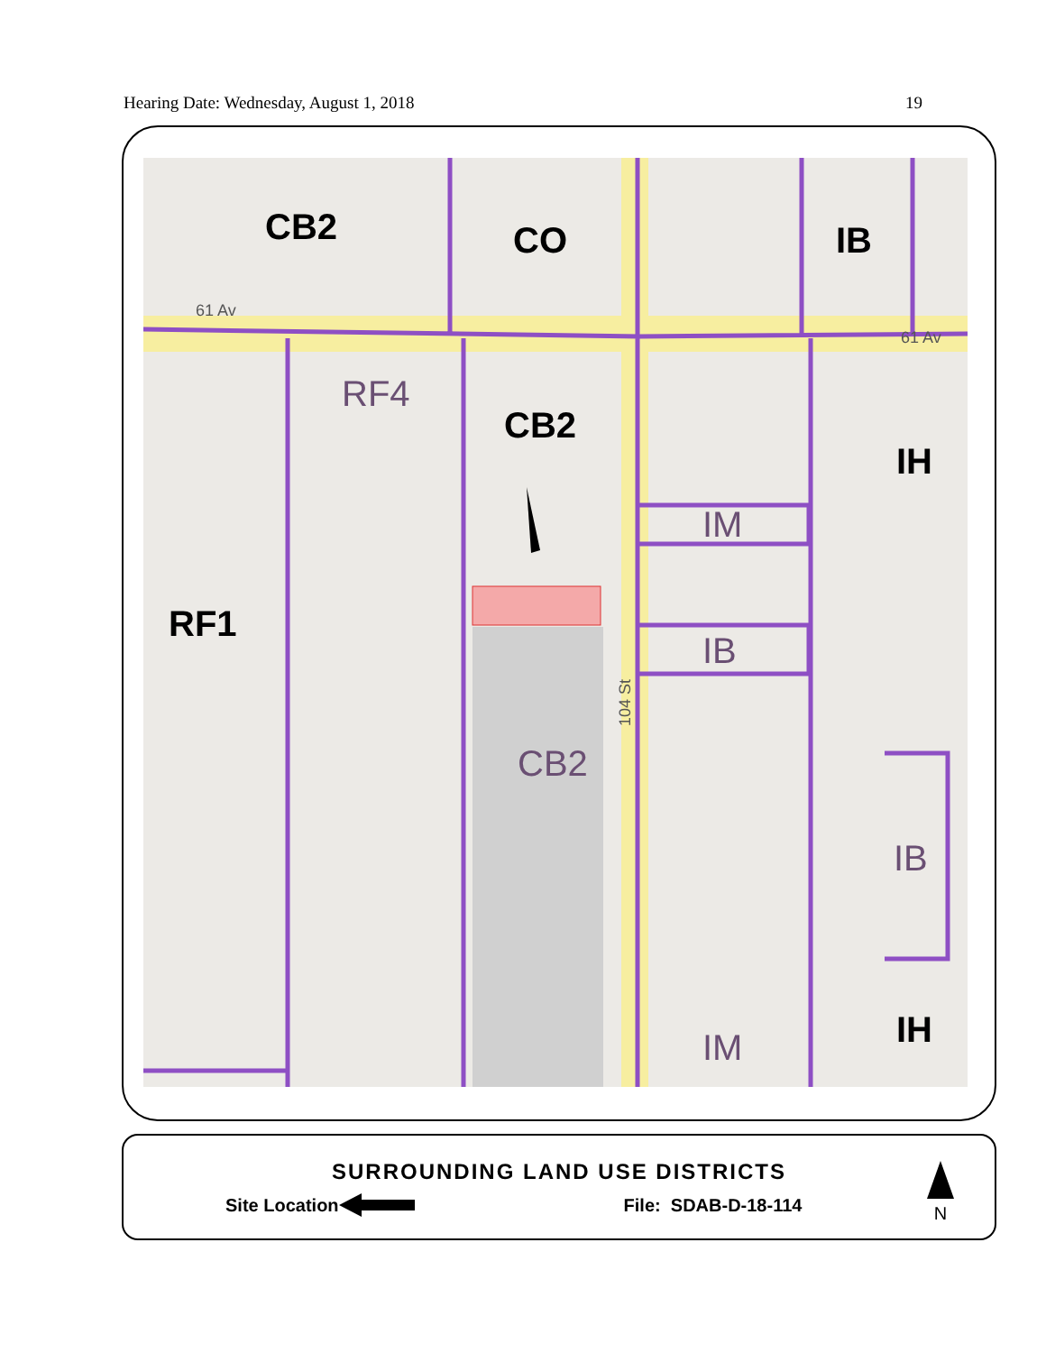Hearing Date: Wednesday, August 1, 2018 19
CB2
CO
IB
CB2
IH
RF1
IH
RF4
IM
IB
CB2
IB
IM
61 Av
61 Av
104 St
SURROUNDING LAND USE DISTRICTS
Site Location File: SDAB-D-18-114
N